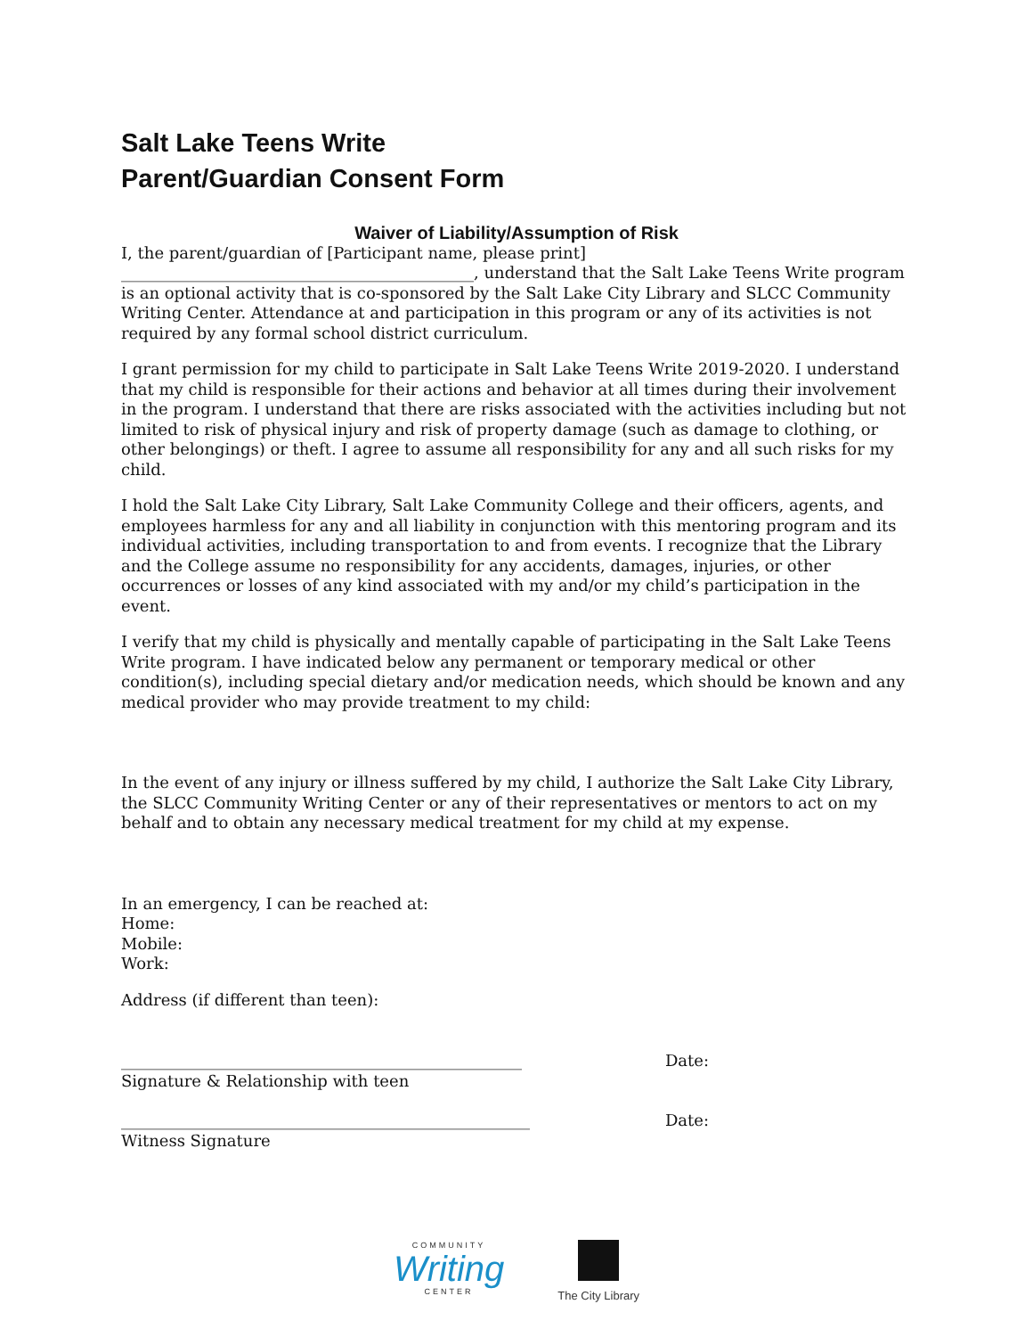Salt Lake Teens Write
Parent/Guardian Consent Form
Waiver of Liability/Assumption of Risk
I, the parent/guardian of [Participant name, please print] ____________________________________________, understand that the Salt Lake Teens Write program is an optional activity that is co-sponsored by the Salt Lake City Library and SLCC Community Writing Center. Attendance at and participation in this program or any of its activities is not required by any formal school district curriculum.
I grant permission for my child to participate in Salt Lake Teens Write 2019-2020. I understand that my child is responsible for their actions and behavior at all times during their involvement in the program. I understand that there are risks associated with the activities including but not limited to risk of physical injury and risk of property damage (such as damage to clothing, or other belongings) or theft. I agree to assume all responsibility for any and all such risks for my child.
I hold the Salt Lake City Library, Salt Lake Community College and their officers, agents, and employees harmless for any and all liability in conjunction with this mentoring program and its individual activities, including transportation to and from events. I recognize that the Library and the College assume no responsibility for any accidents, damages, injuries, or other occurrences or losses of any kind associated with my and/or my child’s participation in the event.
I verify that my child is physically and mentally capable of participating in the Salt Lake Teens Write program. I have indicated below any permanent or temporary medical or other condition(s), including special dietary and/or medication needs, which should be known and any medical provider who may provide treatment to my child:
In the event of any injury or illness suffered by my child, I authorize the Salt Lake City Library, the SLCC Community Writing Center or any of their representatives or mentors to act on my behalf and to obtain any necessary medical treatment for my child at my expense.
In an emergency, I can be reached at:
Home:
Mobile:
Work:
Address (if different than teen):
__________________________________________________ Date:
Signature & Relationship with teen
___________________________________________________ Date:
Witness Signature
COMMUNITY
Writing
CENTER
The City Library